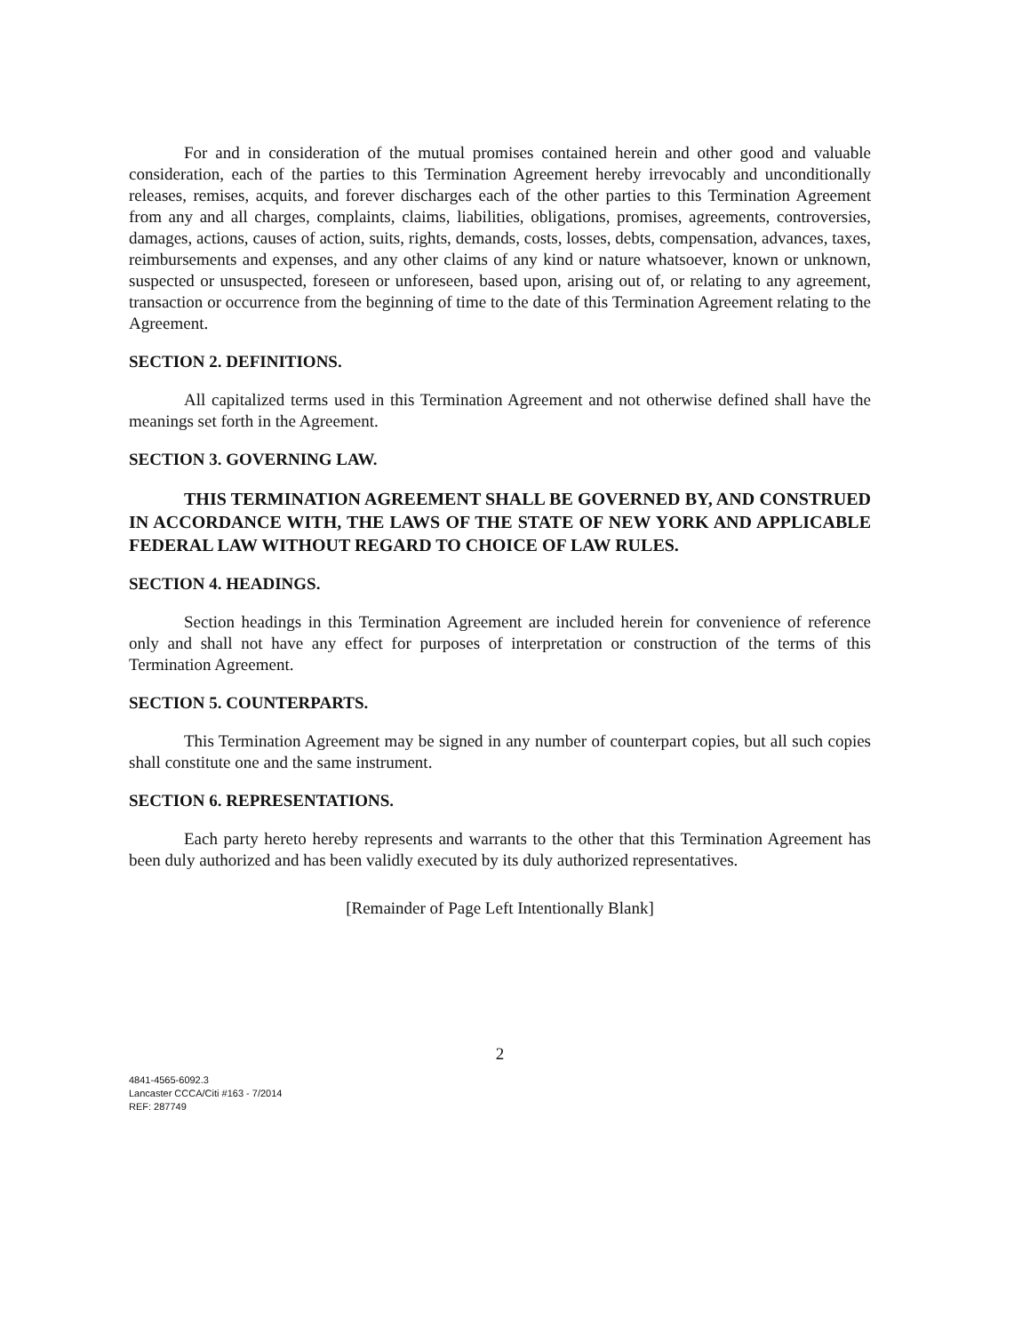For and in consideration of the mutual promises contained herein and other good and valuable consideration, each of the parties to this Termination Agreement hereby irrevocably and unconditionally releases, remises, acquits, and forever discharges each of the other parties to this Termination Agreement from any and all charges, complaints, claims, liabilities, obligations, promises, agreements, controversies, damages, actions, causes of action, suits, rights, demands, costs, losses, debts, compensation, advances, taxes, reimbursements and expenses, and any other claims of any kind or nature whatsoever, known or unknown, suspected or unsuspected, foreseen or unforeseen, based upon, arising out of, or relating to any agreement, transaction or occurrence from the beginning of time to the date of this Termination Agreement relating to the Agreement.
SECTION 2. DEFINITIONS.
All capitalized terms used in this Termination Agreement and not otherwise defined shall have the meanings set forth in the Agreement.
SECTION 3. GOVERNING LAW.
THIS TERMINATION AGREEMENT SHALL BE GOVERNED BY, AND CONSTRUED IN ACCORDANCE WITH, THE LAWS OF THE STATE OF NEW YORK AND APPLICABLE FEDERAL LAW WITHOUT REGARD TO CHOICE OF LAW RULES.
SECTION 4. HEADINGS.
Section headings in this Termination Agreement are included herein for convenience of reference only and shall not have any effect for purposes of interpretation or construction of the terms of this Termination Agreement.
SECTION 5. COUNTERPARTS.
This Termination Agreement may be signed in any number of counterpart copies, but all such copies shall constitute one and the same instrument.
SECTION 6. REPRESENTATIONS.
Each party hereto hereby represents and warrants to the other that this Termination Agreement has been duly authorized and has been validly executed by its duly authorized representatives.
[Remainder of Page Left Intentionally Blank]
2
4841-4565-6092.3
Lancaster CCCA/Citi #163 - 7/2014
REF: 287749